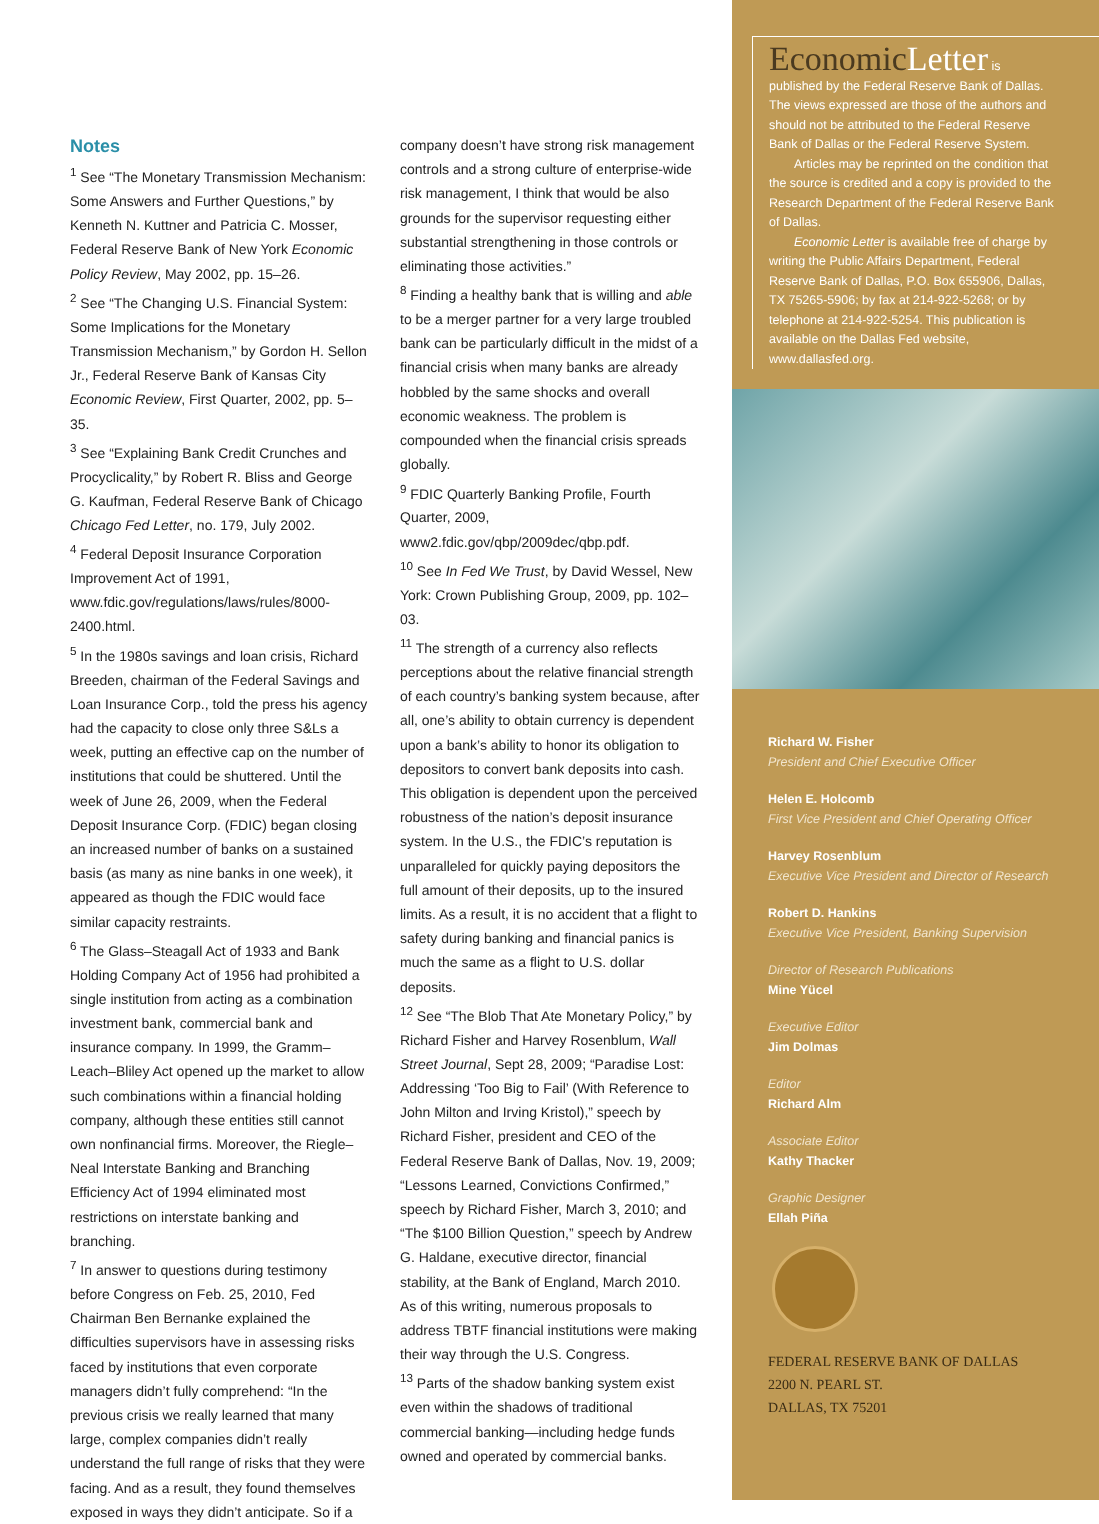Notes
<sup>1</sup> See “The Monetary Transmission Mechanism: Some Answers and Further Questions,” by Kenneth N. Kuttner and Patricia C. Mosser, Federal Reserve Bank of New York Economic Policy Review, May 2002, pp. 15–26.
<sup>2</sup> See “The Changing U.S. Financial System: Some Implications for the Monetary Transmission Mechanism,” by Gordon H. Sellon Jr., Federal Reserve Bank of Kansas City Economic Review, First Quarter, 2002, pp. 5–35.
<sup>3</sup> See “Explaining Bank Credit Crunches and Procyclicality,” by Robert R. Bliss and George G. Kaufman, Federal Reserve Bank of Chicago Chicago Fed Letter, no. 179, July 2002.
<sup>4</sup> Federal Deposit Insurance Corporation Improvement Act of 1991, www.fdic.gov/regulations/laws/rules/8000-2400.html.
<sup>5</sup> In the 1980s savings and loan crisis, Richard Breeden, chairman of the Federal Savings and Loan Insurance Corp., told the press his agency had the capacity to close only three S&Ls a week, putting an effective cap on the number of institutions that could be shuttered. Until the week of June 26, 2009, when the Federal Deposit Insurance Corp. (FDIC) began closing an increased number of banks on a sustained basis (as many as nine banks in one week), it appeared as though the FDIC would face similar capacity restraints.
<sup>6</sup> The Glass–Steagall Act of 1933 and Bank Holding Company Act of 1956 had prohibited a single institution from acting as a combination investment bank, commercial bank and insurance company. In 1999, the Gramm–Leach–Bliley Act opened up the market to allow such combinations within a financial holding company, although these entities still cannot own nonfinancial firms. Moreover, the Riegle–Neal Interstate Banking and Branching Efficiency Act of 1994 eliminated most restrictions on interstate banking and branching.
<sup>7</sup> In answer to questions during testimony before Congress on Feb. 25, 2010, Fed Chairman Ben Bernanke explained the difficulties supervisors have in assessing risks faced by institutions that even corporate managers didn’t fully comprehend: “In the previous crisis we really learned that many large, complex companies didn’t really understand the full range of risks that they were facing. And as a result, they found themselves exposed in ways they didn’t anticipate. So if a
company doesn’t have strong risk management controls and a strong culture of enterprise-wide risk management, I think that would be also grounds for the supervisor requesting either substantial strengthening in those controls or eliminating those activities.”
<sup>8</sup> Finding a healthy bank that is willing and able to be a merger partner for a very large troubled bank can be particularly difficult in the midst of a financial crisis when many banks are already hobbled by the same shocks and overall economic weakness. The problem is compounded when the financial crisis spreads globally.
<sup>9</sup> FDIC Quarterly Banking Profile, Fourth Quarter, 2009, www2.fdic.gov/qbp/2009dec/qbp.pdf.
<sup>10</sup> See In Fed We Trust, by David Wessel, New York: Crown Publishing Group, 2009, pp. 102–03.
<sup>11</sup> The strength of a currency also reflects perceptions about the relative financial strength of each country’s banking system because, after all, one’s ability to obtain currency is dependent upon a bank’s ability to honor its obligation to depositors to convert bank deposits into cash. This obligation is dependent upon the perceived robustness of the nation’s deposit insurance system. In the U.S., the FDIC’s reputation is unparalleled for quickly paying depositors the full amount of their deposits, up to the insured limits. As a result, it is no accident that a flight to safety during banking and financial panics is much the same as a flight to U.S. dollar deposits.
<sup>12</sup> See “The Blob That Ate Monetary Policy,” by Richard Fisher and Harvey Rosenblum, Wall Street Journal, Sept 28, 2009; “Paradise Lost: Addressing ‘Too Big to Fail’ (With Reference to John Milton and Irving Kristol),” speech by Richard Fisher, president and CEO of the Federal Reserve Bank of Dallas, Nov. 19, 2009; “Lessons Learned, Convictions Confirmed,” speech by Richard Fisher, March 3, 2010; and “The $100 Billion Question,” speech by Andrew G. Haldane, executive director, financial stability, at the Bank of England, March 2010. As of this writing, numerous proposals to address TBTF financial institutions were making their way through the U.S. Congress.
<sup>13</sup> Parts of the shadow banking system exist even within the shadows of traditional commercial banking—including hedge funds owned and operated by commercial banks.
EconomicLetter is published by the Federal Reserve Bank of Dallas. The views expressed are those of the authors and should not be attributed to the Federal Reserve Bank of Dallas or the Federal Reserve System.
Articles may be reprinted on the condition that the source is credited and a copy is provided to the Research Department of the Federal Reserve Bank of Dallas.
Economic Letter is available free of charge by writing the Public Affairs Department, Federal Reserve Bank of Dallas, P.O. Box 655906, Dallas, TX 75265-5906; by fax at 214-922-5268; or by telephone at 214-922-5254. This publication is available on the Dallas Fed website, www.dallasfed.org.
Richard W. Fisher
President and Chief Executive Officer
Helen E. Holcomb
First Vice President and Chief Operating Officer
Harvey Rosenblum
Executive Vice President and Director of Research
Robert D. Hankins
Executive Vice President, Banking Supervision
Director of Research Publications
Mine Yücel
Executive Editor
Jim Dolmas
Editor
Richard Alm
Associate Editor
Kathy Thacker
Graphic Designer
Ellah Piña
FEDERAL RESERVE BANK OF DALLAS
2200 N. PEARL ST.
DALLAS, TX 75201